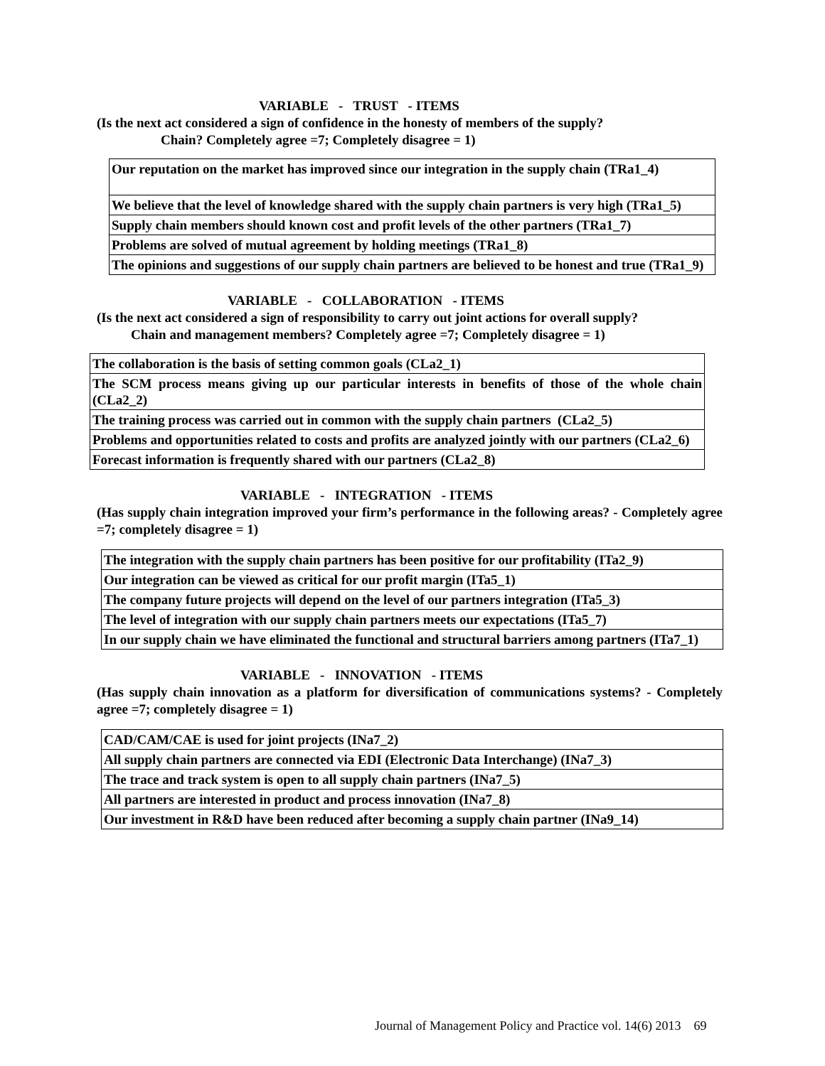VARIABLE - TRUST - ITEMS
(Is the next act considered a sign of confidence in the honesty of members of the supply?
Chain? Completely agree =7; Completely disagree = 1)
| Our reputation on the market has improved since our integration in the supply chain (TRa1_4) |
| We believe that the level of knowledge shared with the supply chain partners is very high (TRa1_5) |
| Supply chain members should known cost and profit levels of the other partners (TRa1_7) |
| Problems are solved of mutual agreement by holding meetings (TRa1_8) |
| The opinions and suggestions of our supply chain partners are believed to be honest and true (TRa1_9) |
VARIABLE - COLLABORATION - ITEMS
(Is the next act considered a sign of responsibility to carry out joint actions for overall supply?
Chain and management members? Completely agree =7; Completely disagree = 1)
| The collaboration is the basis of setting common goals (CLa2_1) |
| The SCM process means giving up our particular interests in benefits of those of the whole chain (CLa2_2) |
| The training process was carried out in common with the supply chain partners (CLa2_5) |
| Problems and opportunities related to costs and profits are analyzed jointly with our partners (CLa2_6) |
| Forecast information is frequently shared with our partners (CLa2_8) |
VARIABLE - INTEGRATION - ITEMS
(Has supply chain integration improved your firm’s performance in the following areas? - Completely agree =7; completely disagree = 1)
| The integration with the supply chain partners has been positive for our profitability (ITa2_9) |
| Our integration can be viewed as critical for our profit margin (ITa5_1) |
| The company future projects will depend on the level of our partners integration (ITa5_3) |
| The level of integration with our supply chain partners meets our expectations (ITa5_7) |
| In our supply chain we have eliminated the functional and structural barriers among partners (ITa7_1) |
VARIABLE - INNOVATION - ITEMS
(Has supply chain innovation as a platform for diversification of communications systems? - Completely agree =7; completely disagree = 1)
| CAD/CAM/CAE is used for joint projects (INa7_2) |
| All supply chain partners are connected via EDI (Electronic Data Interchange) (INa7_3) |
| The trace and track system is open to all supply chain partners (INa7_5) |
| All partners are interested in product and process innovation (INa7_8) |
| Our investment in R&D have been reduced after becoming a supply chain partner (INa9_14) |
Journal of Management Policy and Practice vol. 14(6) 2013 69